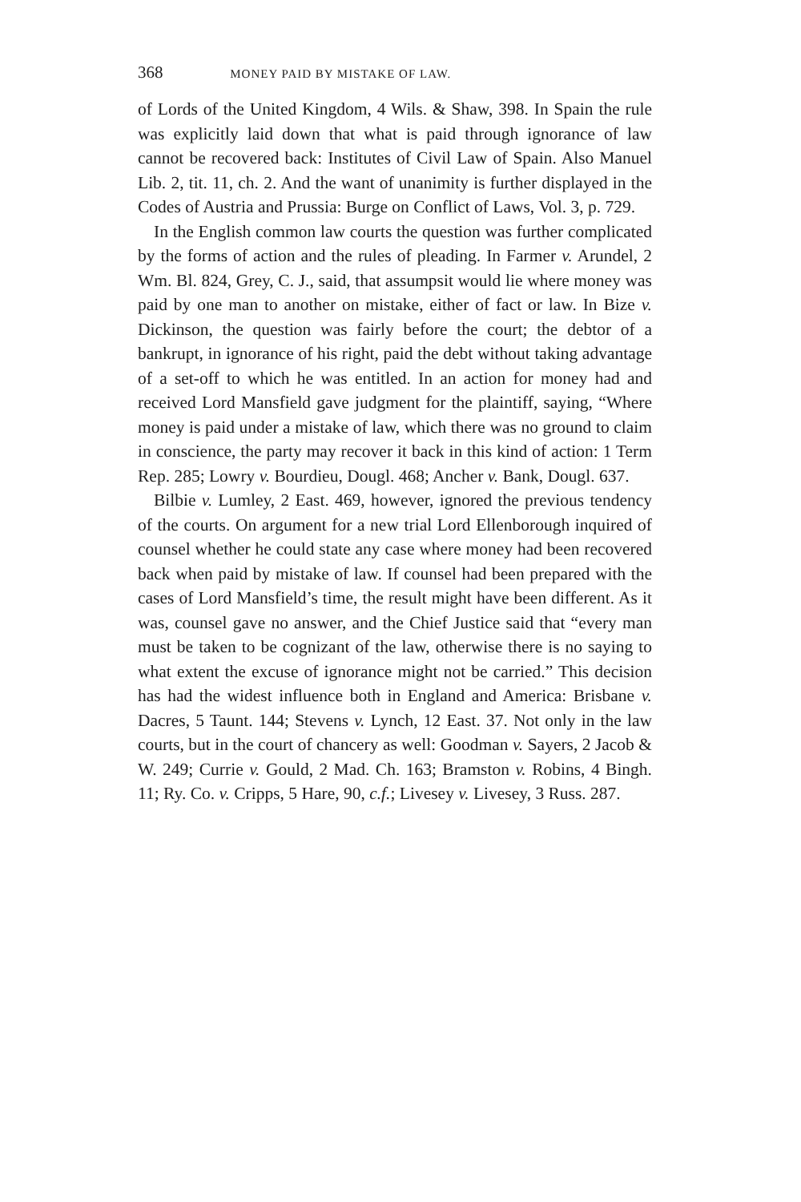368 MONEY PAID BY MISTAKE OF LAW.
of Lords of the United Kingdom, 4 Wils. & Shaw, 398. In Spain the rule was explicitly laid down that what is paid through ignorance of law cannot be recovered back: Institutes of Civil Law of Spain. Also Manuel Lib. 2, tit. 11, ch. 2. And the want of unanimity is further displayed in the Codes of Austria and Prussia: Burge on Conflict of Laws, Vol. 3, p. 729.
In the English common law courts the question was further complicated by the forms of action and the rules of pleading. In Farmer v. Arundel, 2 Wm. Bl. 824, Grey, C. J., said, that assumpsit would lie where money was paid by one man to another on mistake, either of fact or law. In Bize v. Dickinson, the question was fairly before the court; the debtor of a bankrupt, in ignorance of his right, paid the debt without taking advantage of a set-off to which he was entitled. In an action for money had and received Lord Mansfield gave judgment for the plaintiff, saying, “Where money is paid under a mistake of law, which there was no ground to claim in conscience, the party may recover it back in this kind of action: 1 Term Rep. 285; Lowry v. Bourdieu, Dougl. 468; Ancher v. Bank, Dougl. 637.
Bilbie v. Lumley, 2 East. 469, however, ignored the previous tendency of the courts. On argument for a new trial Lord Ellenborough inquired of counsel whether he could state any case where money had been recovered back when paid by mistake of law. If counsel had been prepared with the cases of Lord Mansfield’s time, the result might have been different. As it was, counsel gave no answer, and the Chief Justice said that “every man must be taken to be cognizant of the law, otherwise there is no saying to what extent the excuse of ignorance might not be carried.” This decision has had the widest influence both in England and America: Brisbane v. Dacres, 5 Taunt. 144; Stevens v. Lynch, 12 East. 37. Not only in the law courts, but in the court of chancery as well: Goodman v. Sayers, 2 Jacob & W. 249; Currie v. Gould, 2 Mad. Ch. 163; Bramston v. Robins, 4 Bingh. 11; Ry. Co. v. Cripps, 5 Hare, 90, c.f.; Livesey v. Livesey, 3 Russ. 287.